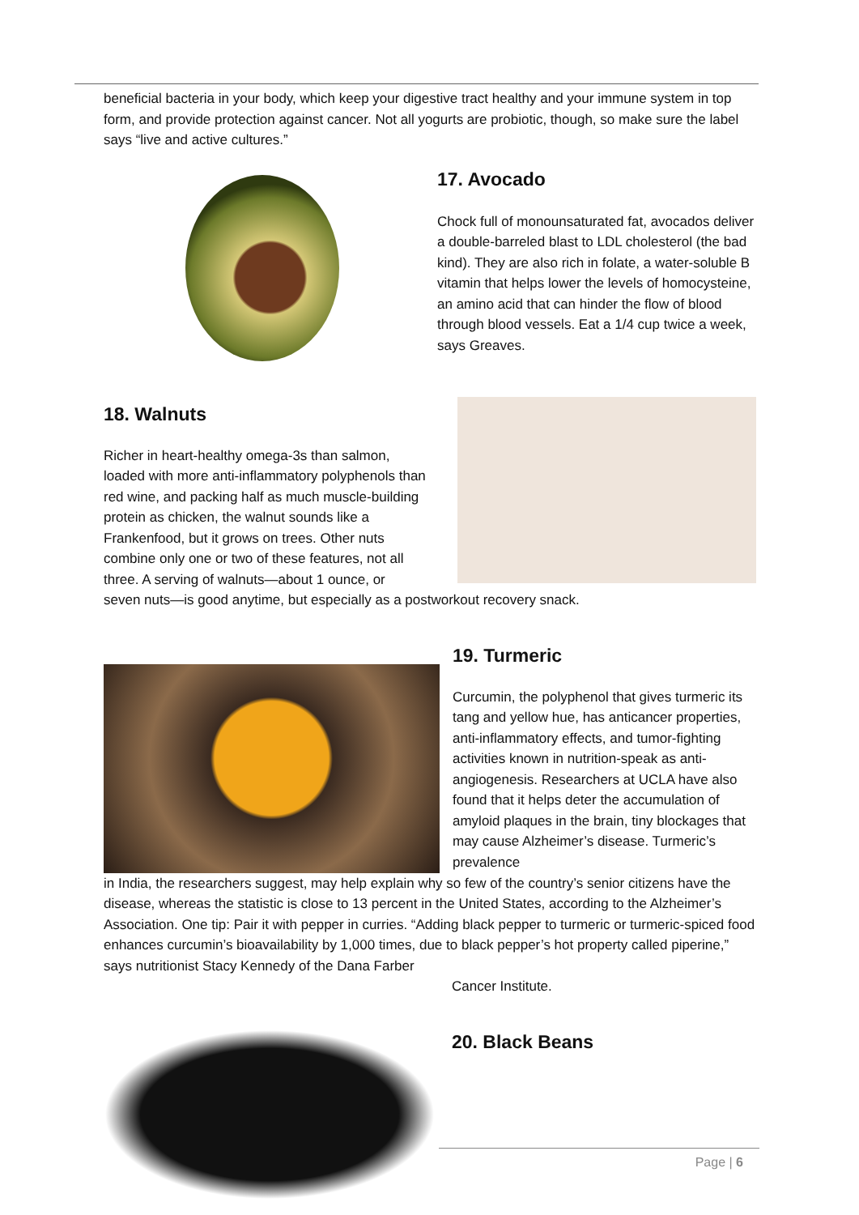beneficial bacteria in your body, which keep your digestive tract healthy and your immune system in top form, and provide protection against cancer. Not all yogurts are probiotic, though, so make sure the label says “live and active cultures.”
17. Avocado
Chock full of monounsaturated fat, avocados deliver a double-barreled blast to LDL cholesterol (the bad kind). They are also rich in folate, a water-soluble B vitamin that helps lower the levels of homocysteine, an amino acid that can hinder the flow of blood through blood vessels. Eat a 1/4 cup twice a week, says Greaves.
18. Walnuts
Richer in heart-healthy omega-3s than salmon, loaded with more anti-inflammatory polyphenols than red wine, and packing half as much muscle-building protein as chicken, the walnut sounds like a Frankenfood, but it grows on trees. Other nuts combine only one or two of these features, not all three. A serving of walnuts—about 1 ounce, or
seven nuts—is good anytime, but especially as a postworkout recovery snack.
19. Turmeric
Curcumin, the polyphenol that gives turmeric its tang and yellow hue, has anticancer properties, anti-inflammatory effects, and tumor-fighting activities known in nutrition-speak as anti-angiogenesis. Researchers at UCLA have also found that it helps deter the accumulation of amyloid plaques in the brain, tiny blockages that may cause Alzheimer’s disease. Turmeric’s prevalence
in India, the researchers suggest, may help explain why so few of the country’s senior citizens have the disease, whereas the statistic is close to 13 percent in the United States, according to the Alzheimer’s Association. One tip: Pair it with pepper in curries. “Adding black pepper to turmeric or turmeric-spiced food enhances curcumin’s bioavailability by 1,000 times, due to black pepper’s hot property called piperine,” says nutritionist Stacy Kennedy of the Dana Farber
Cancer Institute.
20. Black Beans
Page | 6